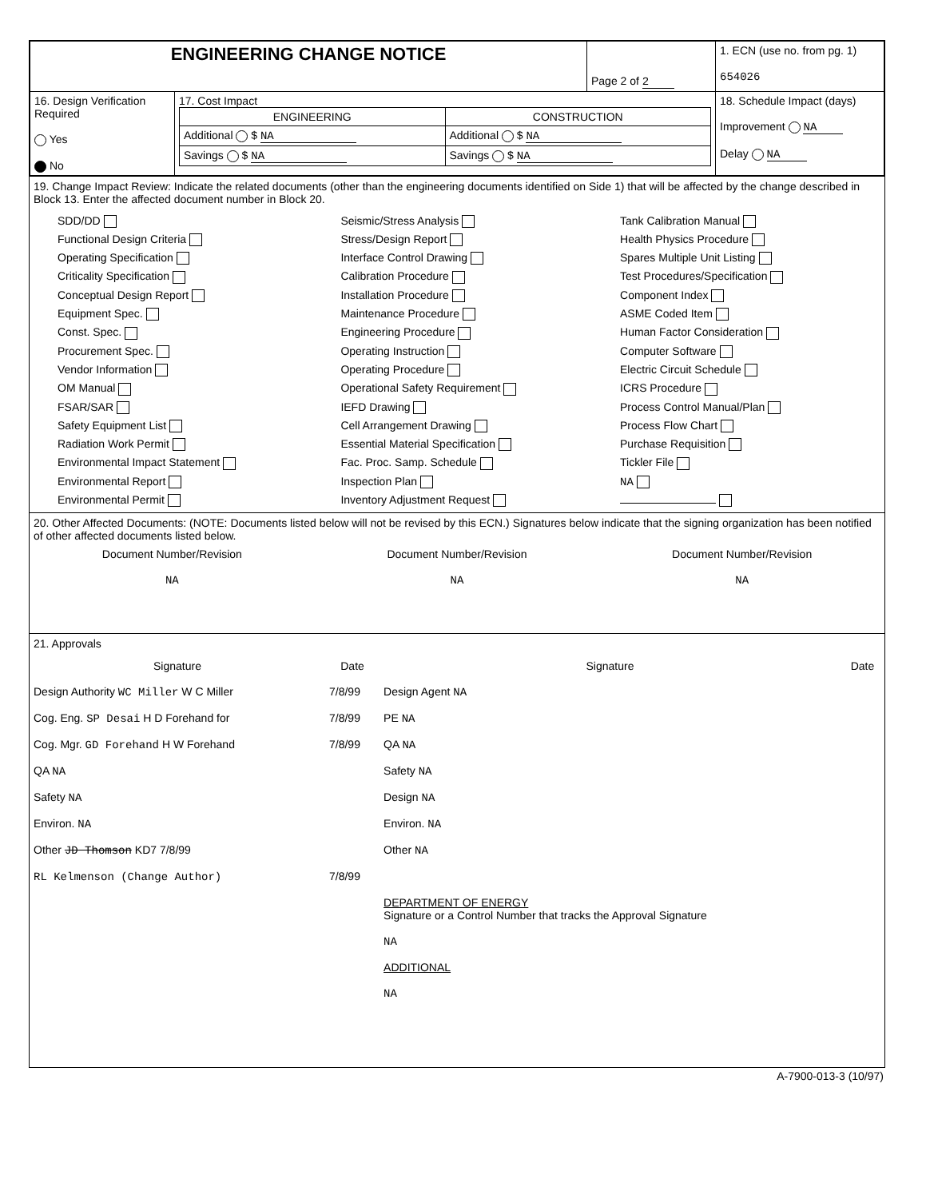| ENGINEERING CHANGE NOTICE | | Page 2 of 2 | 1. ECN (use no. from pg. 1) 654026 |
| 16. Design Verification Required Yes No | 17. Cost Impact / ENGINEERING / CONSTRUCTION / / Additional $ NA / Additional $ NA / / Savings $ NA / Savings $ NA / | | 18. Schedule Impact (days) Improvement NA Delay NA |
19. Change Impact Review: Indicate the related documents (other than the engineering documents identified on Side 1) that will be affected by the change described in Block 13. Enter the affected document number in Block 20.
| SDD/DD | Seismic/Stress Analysis | Tank Calibration Manual |
| Functional Design Criteria | Stress/Design Report | Health Physics Procedure |
| Operating Specification | Interface Control Drawing | Spares Multiple Unit Listing |
| Criticality Specification | Calibration Procedure | Test Procedures/Specification |
| Conceptual Design Report | Installation Procedure | Component Index |
| Equipment Spec. | Maintenance Procedure | ASME Coded Item |
| Const. Spec. | Engineering Procedure | Human Factor Consideration |
| Procurement Spec. | Operating Instruction | Computer Software |
| Vendor Information | Operating Procedure | Electric Circuit Schedule |
| OM Manual | Operational Safety Requirement | ICRS Procedure |
| FSAR/SAR | IEFD Drawing | Process Control Manual/Plan |
| Safety Equipment List | Cell Arrangement Drawing | Process Flow Chart |
| Radiation Work Permit | Essential Material Specification | Purchase Requisition |
| Environmental Impact Statement | Fac. Proc. Samp. Schedule | Tickler File |
| Environmental Report | Inspection Plan | NA |
| Environmental Permit | Inventory Adjustment Request | |
20. Other Affected Documents: (NOTE: Documents listed below will not be revised by this ECN.) Signatures below indicate that the signing organization has been notified of other affected documents listed below.
| Document Number/Revision NA | Document Number/Revision NA | Document Number/Revision NA |
21. Approvals
| Signature | Date | Signature | Date |
| Design Authority WC Miller W C Miller | 7/8/99 | Design Agent NA | |
| Cog. Eng. SP Desai H D Forehand for | 7/8/99 | PE NA | |
| Cog. Mgr. GD Forehand H W Forehand | 7/8/99 | QA NA | |
| QA NA | | Safety NA | |
| Safety NA | | Design NA | |
| Environ. NA | | Environ. NA | |
| Other JD Thomson KD7 7/8/99 | | Other NA | |
| RL Kelmenson (Change Author) | 7/8/99 | | |
| | | DEPARTMENT OF ENERGY Signature or a Control Number that tracks the Approval Signature | |
| | | NA | |
| | | ADDITIONAL | |
| | | NA | |
A-7900-013-3 (10/97)